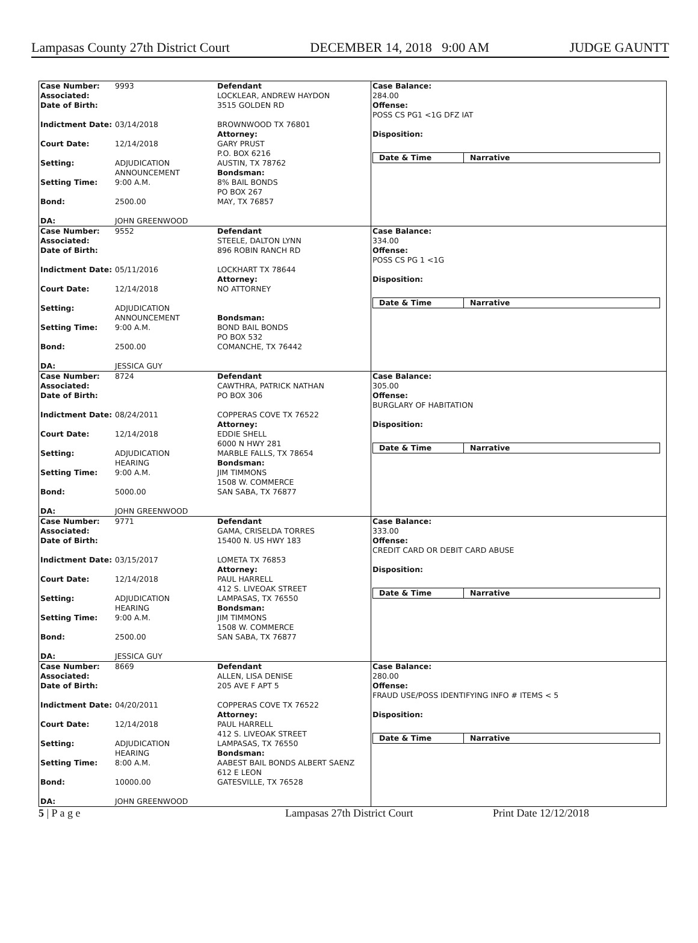Lampasas County 27th District Court DECEMBER 14, 2018 9:00 AM JUDGE GAUNTT
| Case Number: Associated: Date of Birth: Indictment Date: Court Date: Setting: Setting Time: Bond: DA: | 9993 03/14/2018 12/14/2018 ADJUDICATION ANNOUNCEMENT 9:00 A.M. 2500.00 JOHN GREENWOOD | Defendant LOCKLEAR, ANDREW HAYDON 3515 GOLDEN RD BROWNWOOD TX 76801 Attorney: GARY PRUST P.O. BOX 6216 AUSTIN, TX 78762 Bondsman: 8% BAIL BONDS PO BOX 267 MAY, TX 76857 | Case Balance: 284.00 Offense: POSS CS PG1 <1G DFZ IAT Disposition: Date & Time Narrative |
| Case Number: Associated: Date of Birth: Indictment Date: Court Date: Setting: Setting Time: Bond: DA: | 9552 05/11/2016 12/14/2018 ADJUDICATION ANNOUNCEMENT 9:00 A.M. 2500.00 JESSICA GUY | Defendant STEELE, DALTON LYNN 896 ROBIN RANCH RD LOCKHART TX 78644 Attorney: NO ATTORNEY Bondsman: BOND BAIL BONDS PO BOX 532 COMANCHE, TX 76442 | Case Balance: 334.00 Offense: POSS CS PG 1 <1G Disposition: Date & Time Narrative |
| Case Number: Associated: Date of Birth: Indictment Date: Court Date: Setting: Setting Time: Bond: DA: | 8724 08/24/2011 12/14/2018 ADJUDICATION HEARING 9:00 A.M. 5000.00 JOHN GREENWOOD | Defendant CAWTHRA, PATRICK NATHAN PO BOX 306 COPPERAS COVE TX 76522 Attorney: EDDIE SHELL 6000 N HWY 281 MARBLE FALLS, TX 78654 Bondsman: JIM TIMMONS 1508 W. COMMERCE SAN SABA, TX 76877 | Case Balance: 305.00 Offense: BURGLARY OF HABITATION Disposition: Date & Time Narrative |
| Case Number: Associated: Date of Birth: Indictment Date: Court Date: Setting: Setting Time: Bond: DA: | 9771 03/15/2017 12/14/2018 ADJUDICATION HEARING 9:00 A.M. 2500.00 JESSICA GUY | Defendant GAMA, CRISELDA TORRES 15400 N. US HWY 183 LOMETA TX 76853 Attorney: PAUL HARRELL 412 S. LIVEOAK STREET LAMPASAS, TX 76550 Bondsman: JIM TIMMONS 1508 W. COMMERCE SAN SABA, TX 76877 | Case Balance: 333.00 Offense: CREDIT CARD OR DEBIT CARD ABUSE Disposition: Date & Time Narrative |
| Case Number: Associated: Date of Birth: Indictment Date: Court Date: Setting: Setting Time: Bond: DA: | 8669 04/20/2011 12/14/2018 ADJUDICATION HEARING 8:00 A.M. 10000.00 JOHN GREENWOOD | Defendant ALLEN, LISA DENISE 205 AVE F APT 5 COPPERAS COVE TX 76522 Attorney: PAUL HARRELL 412 S. LIVEOAK STREET LAMPASAS, TX 76550 Bondsman: AABEST BAIL BONDS ALBERT SAENZ 612 E LEON GATESVILLE, TX 76528 | Case Balance: 280.00 Offense: FRAUD USE/POSS IDENTIFYING INFO # ITEMS < 5 Disposition: Date & Time Narrative |
5 | P a g e Lampasas 27th District Court Print Date 12/12/2018